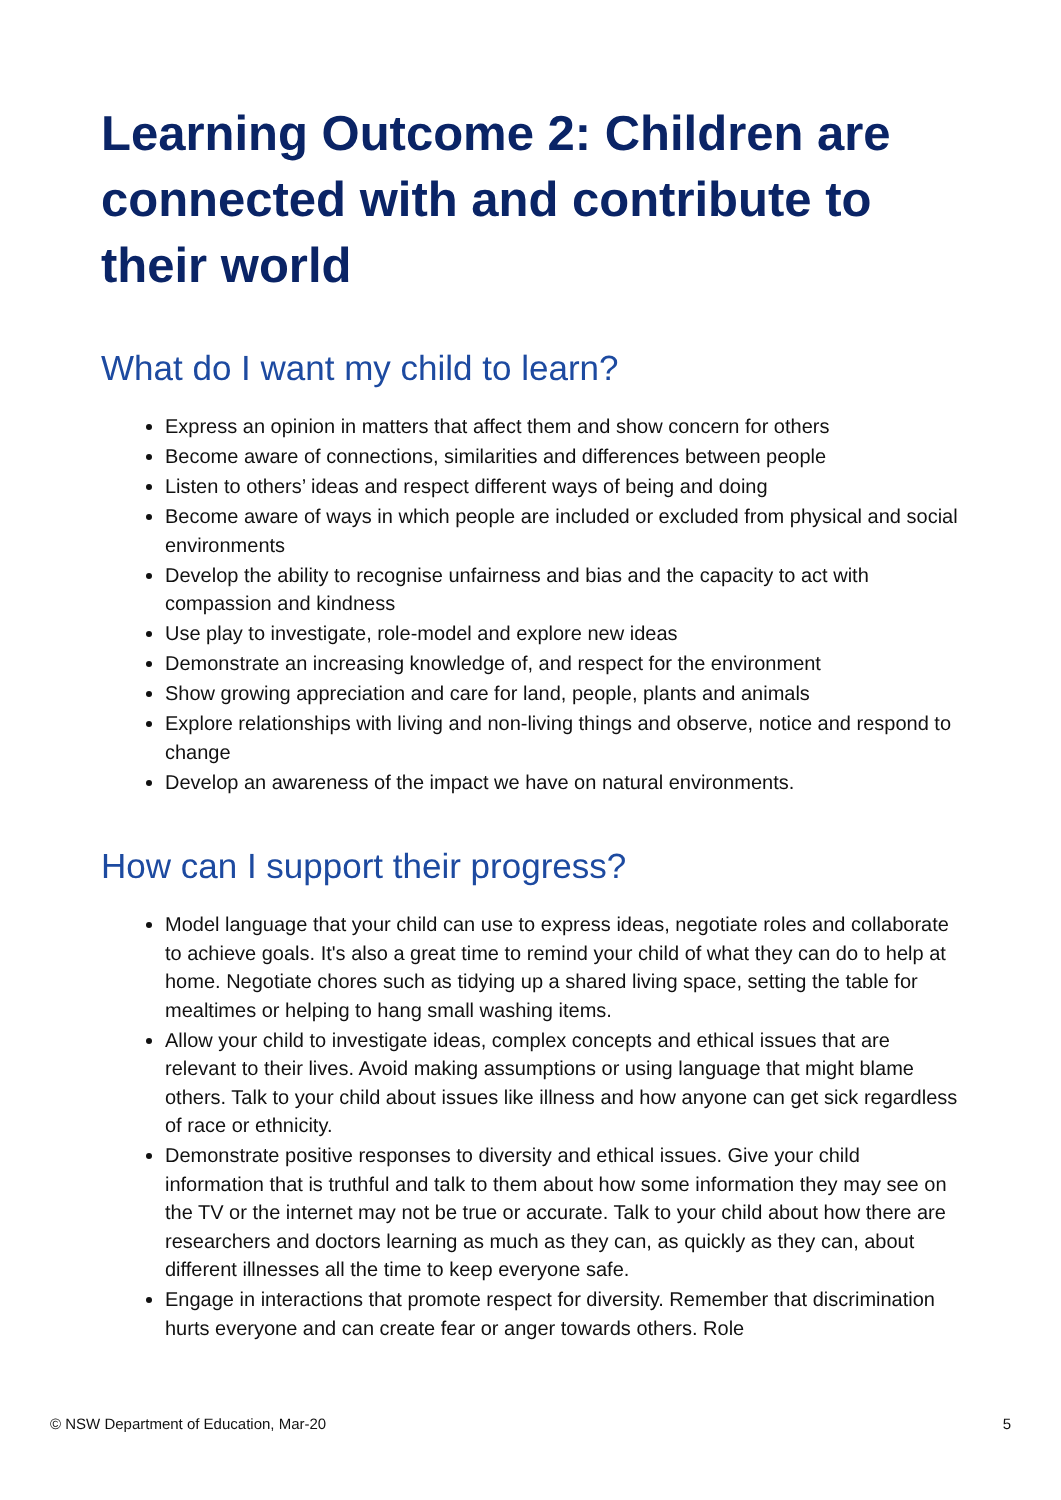Learning Outcome 2: Children are connected with and contribute to their world
What do I want my child to learn?
Express an opinion in matters that affect them and show concern for others
Become aware of connections, similarities and differences between people
Listen to others’ ideas and respect different ways of being and doing
Become aware of ways in which people are included or excluded from physical and social environments
Develop the ability to recognise unfairness and bias and the capacity to act with compassion and kindness
Use play to investigate, role-model and explore new ideas
Demonstrate an increasing knowledge of, and respect for the environment
Show growing appreciation and care for land, people, plants and animals
Explore relationships with living and non-living things and observe, notice and respond to change
Develop an awareness of the impact we have on natural environments.
How can I support their progress?
Model language that your child can use to express ideas, negotiate roles and collaborate to achieve goals. It's also a great time to remind your child of what they can do to help at home. Negotiate chores such as tidying up a shared living space, setting the table for mealtimes or helping to hang small washing items.
Allow your child to investigate ideas, complex concepts and ethical issues that are relevant to their lives. Avoid making assumptions or using language that might blame others. Talk to your child about issues like illness and how anyone can get sick regardless of race or ethnicity.
Demonstrate positive responses to diversity and ethical issues. Give your child information that is truthful and talk to them about how some information they may see on the TV or the internet may not be true or accurate. Talk to your child about how there are researchers and doctors learning as much as they can, as quickly as they can, about different illnesses all the time to keep everyone safe.
Engage in interactions that promote respect for diversity. Remember that discrimination hurts everyone and can create fear or anger towards others. Role
© NSW Department of Education, Mar-20 5